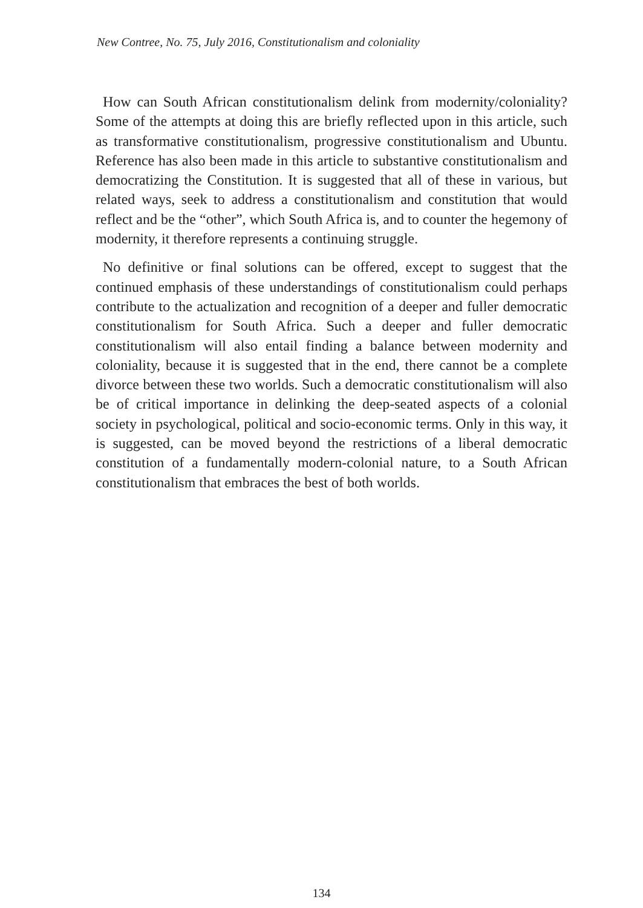New Contree, No. 75, July 2016, Constitutionalism and coloniality
How can South African constitutionalism delink from modernity/coloniality? Some of the attempts at doing this are briefly reflected upon in this article, such as transformative constitutionalism, progressive constitutionalism and Ubuntu. Reference has also been made in this article to substantive constitutionalism and democratizing the Constitution. It is suggested that all of these in various, but related ways, seek to address a constitutionalism and constitution that would reflect and be the “other”, which South Africa is, and to counter the hegemony of modernity, it therefore represents a continuing struggle.
No definitive or final solutions can be offered, except to suggest that the continued emphasis of these understandings of constitutionalism could perhaps contribute to the actualization and recognition of a deeper and fuller democratic constitutionalism for South Africa. Such a deeper and fuller democratic constitutionalism will also entail finding a balance between modernity and coloniality, because it is suggested that in the end, there cannot be a complete divorce between these two worlds. Such a democratic constitutionalism will also be of critical importance in delinking the deep-seated aspects of a colonial society in psychological, political and socio-economic terms. Only in this way, it is suggested, can be moved beyond the restrictions of a liberal democratic constitution of a fundamentally modern-colonial nature, to a South African constitutionalism that embraces the best of both worlds.
134